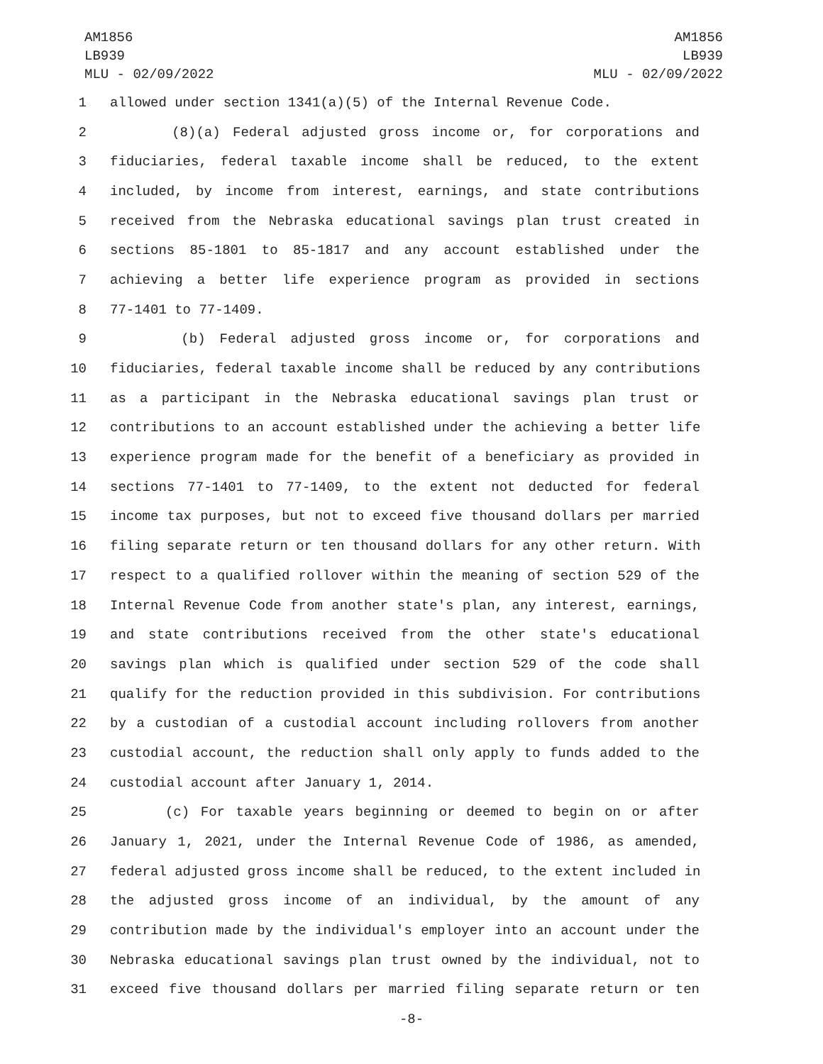AM1856
LB939
MLU - 02/09/2022
AM1856
LB939
MLU - 02/09/2022
1 allowed under section 1341(a)(5) of the Internal Revenue Code.
2 (8)(a) Federal adjusted gross income or, for corporations and
3 fiduciaries, federal taxable income shall be reduced, to the extent
4 included, by income from interest, earnings, and state contributions
5 received from the Nebraska educational savings plan trust created in
6 sections 85-1801 to 85-1817 and any account established under the
7 achieving a better life experience program as provided in sections
8 77-1401 to 77-1409.
9 (b) Federal adjusted gross income or, for corporations and
10 fiduciaries, federal taxable income shall be reduced by any contributions
11 as a participant in the Nebraska educational savings plan trust or
12 contributions to an account established under the achieving a better life
13 experience program made for the benefit of a beneficiary as provided in
14 sections 77-1401 to 77-1409, to the extent not deducted for federal
15 income tax purposes, but not to exceed five thousand dollars per married
16 filing separate return or ten thousand dollars for any other return. With
17 respect to a qualified rollover within the meaning of section 529 of the
18 Internal Revenue Code from another state's plan, any interest, earnings,
19 and state contributions received from the other state's educational
20 savings plan which is qualified under section 529 of the code shall
21 qualify for the reduction provided in this subdivision. For contributions
22 by a custodian of a custodial account including rollovers from another
23 custodial account, the reduction shall only apply to funds added to the
24 custodial account after January 1, 2014.
25 (c) For taxable years beginning or deemed to begin on or after
26 January 1, 2021, under the Internal Revenue Code of 1986, as amended,
27 federal adjusted gross income shall be reduced, to the extent included in
28 the adjusted gross income of an individual, by the amount of any
29 contribution made by the individual's employer into an account under the
30 Nebraska educational savings plan trust owned by the individual, not to
31 exceed five thousand dollars per married filing separate return or ten
-8-